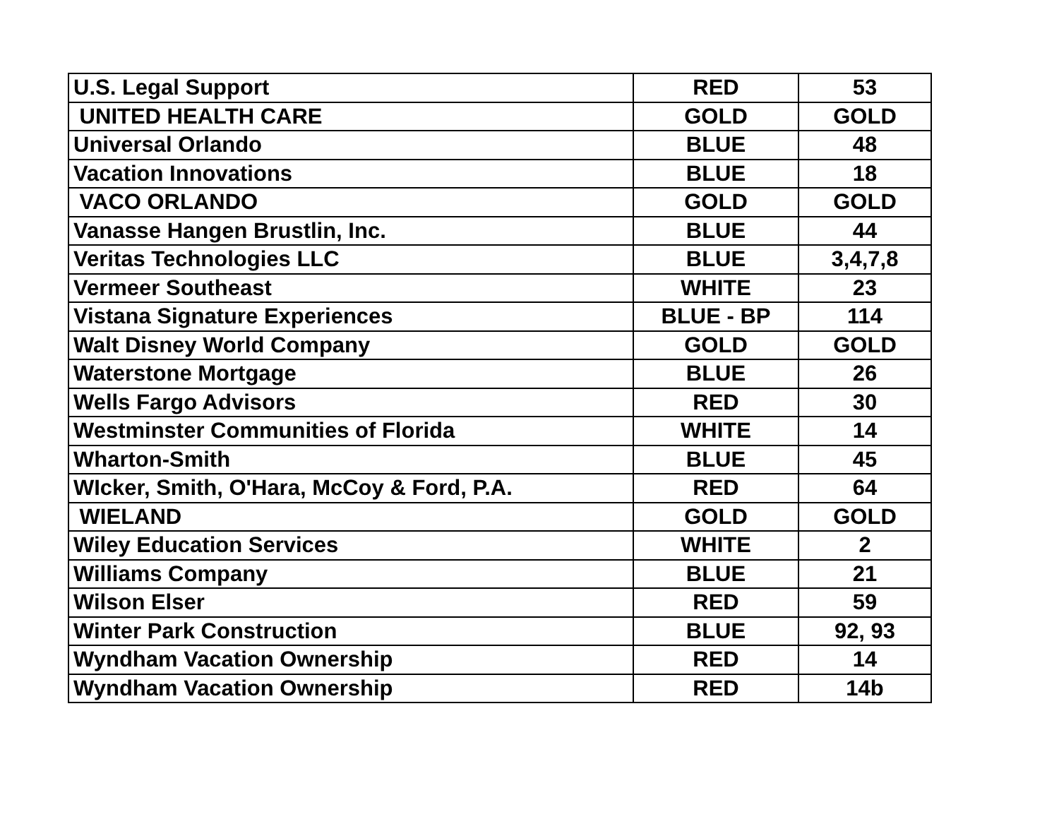| U.S. Legal Support | RED | 53 |
| UNITED HEALTH CARE | GOLD | GOLD |
| Universal Orlando | BLUE | 48 |
| Vacation Innovations | BLUE | 18 |
| VACO ORLANDO | GOLD | GOLD |
| Vanasse Hangen Brustlin, Inc. | BLUE | 44 |
| Veritas Technologies LLC | BLUE | 3,4,7,8 |
| Vermeer Southeast | WHITE | 23 |
| Vistana Signature Experiences | BLUE - BP | 114 |
| Walt Disney World Company | GOLD | GOLD |
| Waterstone Mortgage | BLUE | 26 |
| Wells Fargo Advisors | RED | 30 |
| Westminster Communities of Florida | WHITE | 14 |
| Wharton-Smith | BLUE | 45 |
| WIcker, Smith, O'Hara, McCoy & Ford, P.A. | RED | 64 |
| WIELAND | GOLD | GOLD |
| Wiley Education Services | WHITE | 2 |
| Williams Company | BLUE | 21 |
| Wilson Elser | RED | 59 |
| Winter Park Construction | BLUE | 92, 93 |
| Wyndham Vacation Ownership | RED | 14 |
| Wyndham Vacation Ownership | RED | 14b |